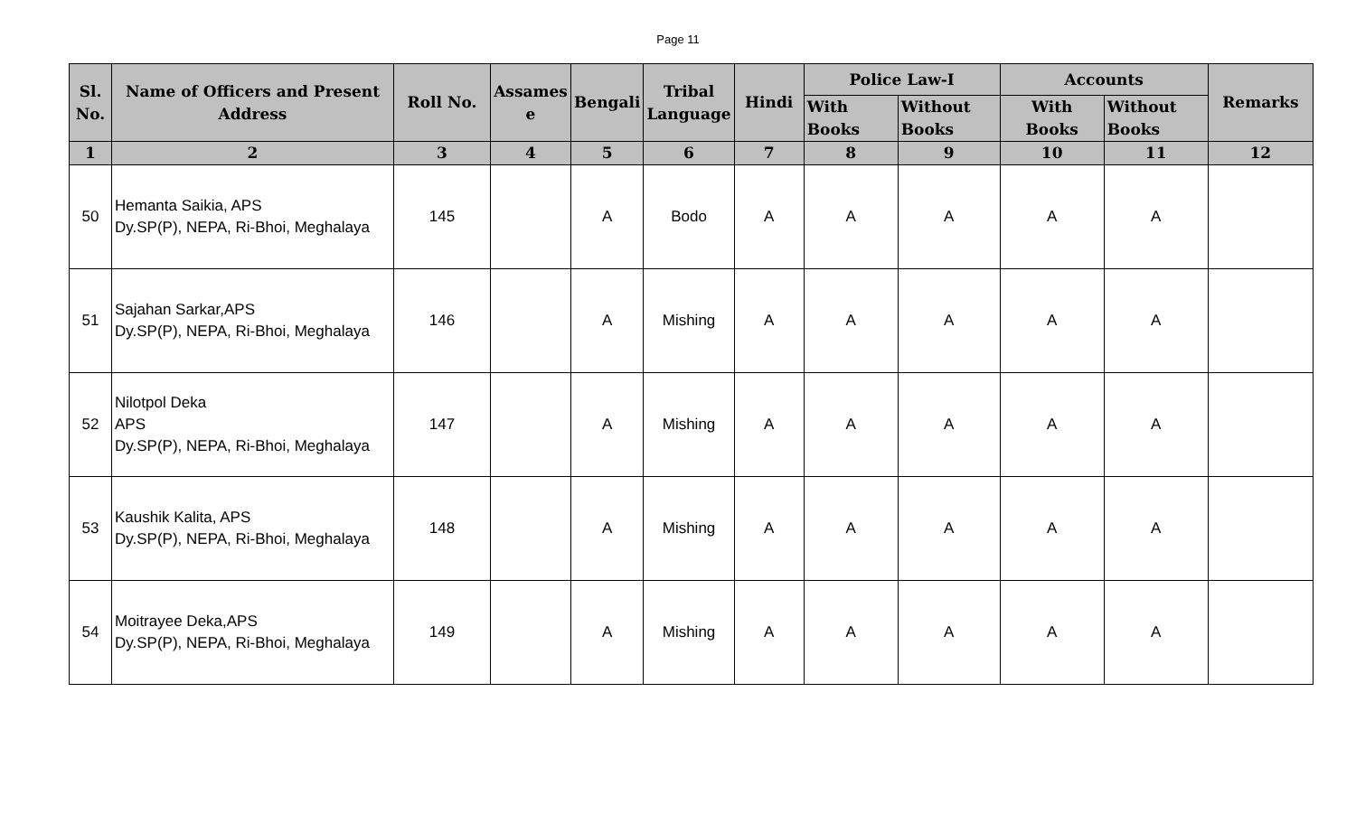Page 11
| Sl. No. | Name of Officers and Present Address | Roll No. | Assames e | Bengali | Tribal Language | Hindi | Police Law-I | | Accounts | | Remarks |
| --- | --- | --- | --- | --- | --- | --- | --- | --- | --- | --- | --- |
| | | | | | | | With Books | Without Books | With Books | Without Books | |
| 1 | 2 | 3 | 4 | 5 | 6 | 7 | 8 | 9 | 10 | 11 | 12 |
| 50 | Hemanta Saikia, APS Dy.SP(P), NEPA, Ri-Bhoi, Meghalaya | 145 | | A | Bodo | A | A | A | A | A | |
| 51 | Sajahan Sarkar,APS Dy.SP(P), NEPA, Ri-Bhoi, Meghalaya | 146 | | A | Mishing | A | A | A | A | A | |
| 52 | Nilotpol Deka APS Dy.SP(P), NEPA, Ri-Bhoi, Meghalaya | 147 | | A | Mishing | A | A | A | A | A | |
| 53 | Kaushik Kalita, APS Dy.SP(P), NEPA, Ri-Bhoi, Meghalaya | 148 | | A | Mishing | A | A | A | A | A | |
| 54 | Moitrayee Deka,APS Dy.SP(P), NEPA, Ri-Bhoi, Meghalaya | 149 | | A | Mishing | A | A | A | A | A | |